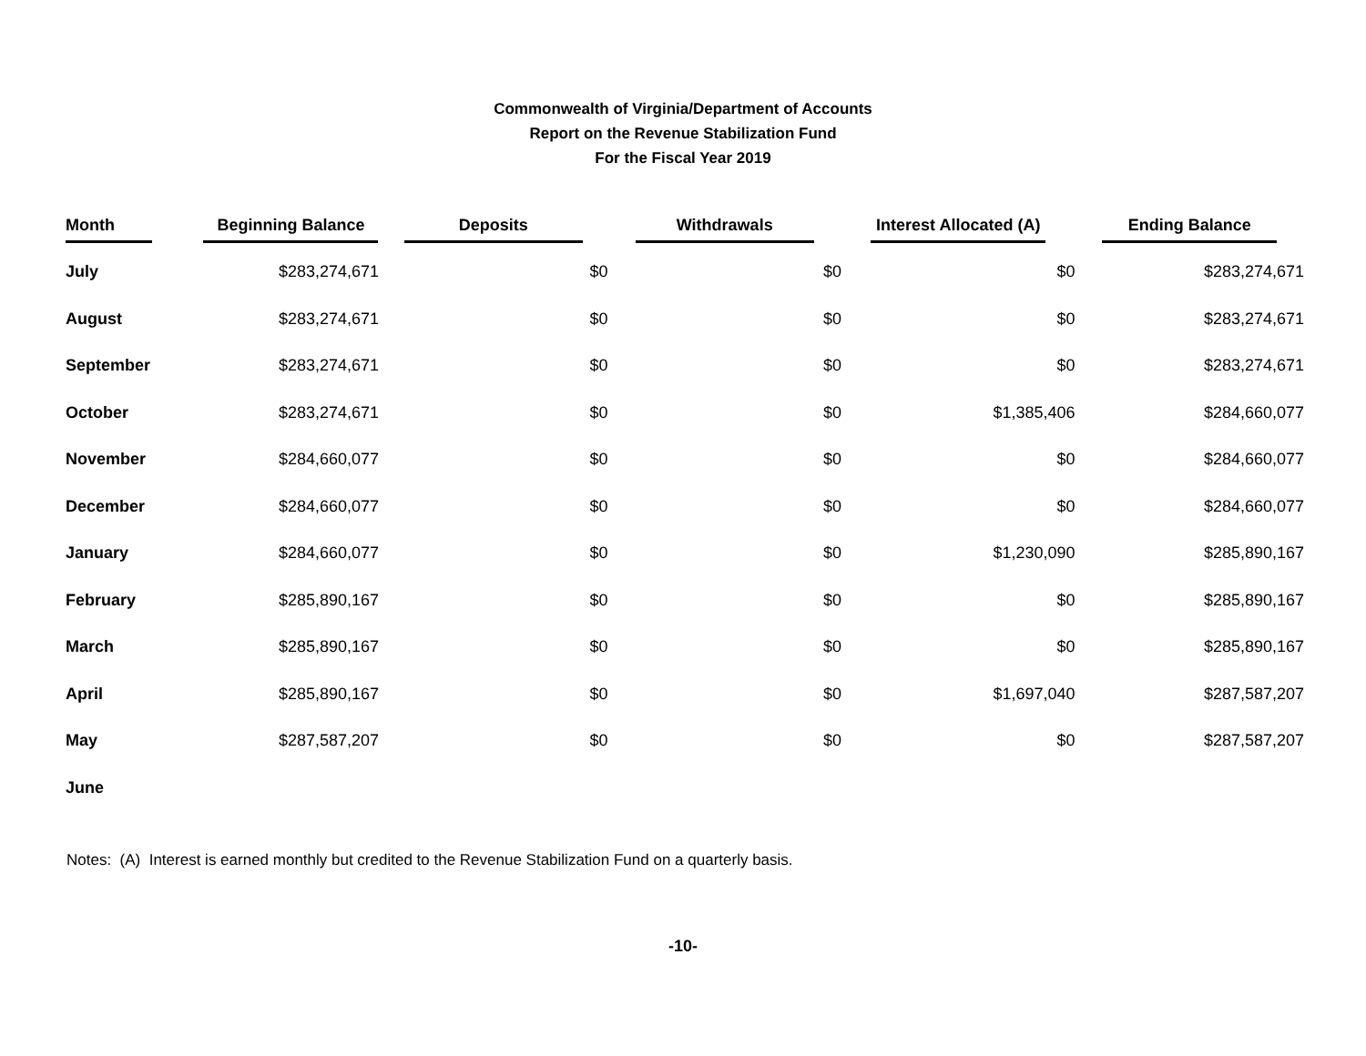Commonwealth of Virginia/Department of Accounts
Report on the Revenue Stabilization Fund
For the Fiscal Year 2019
| Month | Beginning Balance | Deposits | Withdrawals | Interest Allocated (A) | Ending Balance |
| --- | --- | --- | --- | --- | --- |
| July | $283,274,671 | $0 | $0 | $0 | $283,274,671 |
| August | $283,274,671 | $0 | $0 | $0 | $283,274,671 |
| September | $283,274,671 | $0 | $0 | $0 | $283,274,671 |
| October | $283,274,671 | $0 | $0 | $1,385,406 | $284,660,077 |
| November | $284,660,077 | $0 | $0 | $0 | $284,660,077 |
| December | $284,660,077 | $0 | $0 | $0 | $284,660,077 |
| January | $284,660,077 | $0 | $0 | $1,230,090 | $285,890,167 |
| February | $285,890,167 | $0 | $0 | $0 | $285,890,167 |
| March | $285,890,167 | $0 | $0 | $0 | $285,890,167 |
| April | $285,890,167 | $0 | $0 | $1,697,040 | $287,587,207 |
| May | $287,587,207 | $0 | $0 | $0 | $287,587,207 |
| June | | | | | |
Notes: (A) Interest is earned monthly but credited to the Revenue Stabilization Fund on a quarterly basis.
-10-